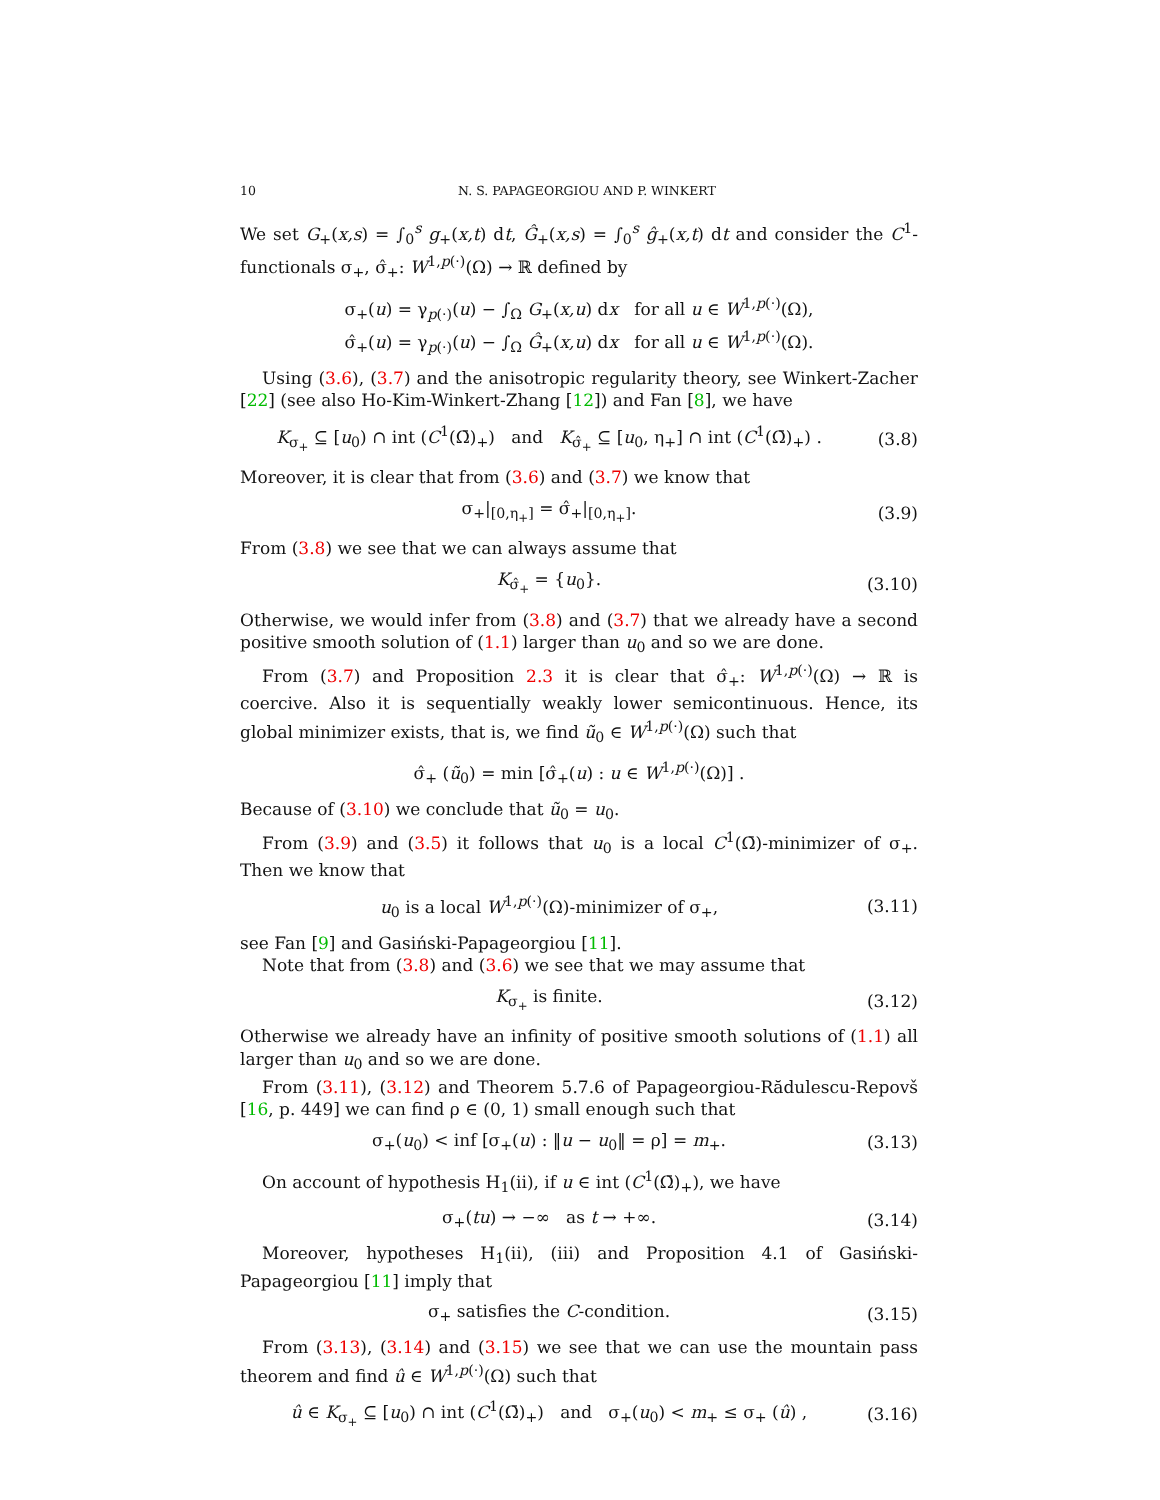10 N. S. PAPAGEORGIOU AND P. WINKERT
We set G<sub>+</sub>(x,s) = ∫<sub>0</sub><sup>s</sup> g<sub>+</sub>(x,t) dt, Ĝ<sub>+</sub>(x,s) = ∫<sub>0</sub><sup>s</sup> ĝ<sub>+</sub>(x,t) dt and consider the C<sup>1</sup>-functionals σ<sub>+</sub>, σ̂<sub>+</sub>: W<sup>1,p(·)</sup>(Ω) → ℝ defined by
σ<sub>+</sub>(u) = γ<sub>p(·)</sub>(u) − ∫<sub>Ω</sub> G<sub>+</sub>(x,u) dx for all u ∈ W<sup>1,p(·)</sup>(Ω),
σ̂<sub>+</sub>(u) = γ<sub>p(·)</sub>(u) − ∫<sub>Ω</sub> Ĝ<sub>+</sub>(x,u) dx for all u ∈ W<sup>1,p(·)</sup>(Ω).
Using (3.6), (3.7) and the anisotropic regularity theory, see Winkert-Zacher [22] (see also Ho-Kim-Winkert-Zhang [12]) and Fan [8], we have
K<sub>σ<sub>+</sub></sub> ⊆ [u<sub>0</sub>) ∩ int (C<sup>1</sup>(Ω̄)<sub>+</sub>) and K<sub>σ̂<sub>+</sub></sub> ⊆ [u<sub>0</sub>, η<sub>+</sub>] ∩ int (C<sup>1</sup>(Ω̄)<sub>+</sub>) . (3.8)
Moreover, it is clear that from (3.6) and (3.7) we know that
σ<sub>+</sub>|<sub>[0,η<sub>+</sub>]</sub> = σ̂<sub>+</sub>|<sub>[0,η<sub>+</sub>]</sub>. (3.9)
From (3.8) we see that we can always assume that
K<sub>σ̂<sub>+</sub></sub> = {u<sub>0</sub>}. (3.10)
Otherwise, we would infer from (3.8) and (3.7) that we already have a second positive smooth solution of (1.1) larger than u<sub>0</sub> and so we are done.
From (3.7) and Proposition 2.3 it is clear that σ̂<sub>+</sub>: W<sup>1,p(·)</sup>(Ω) → ℝ is coercive. Also it is sequentially weakly lower semicontinuous. Hence, its global minimizer exists, that is, we find ũ<sub>0</sub> ∈ W<sup>1,p(·)</sup>(Ω) such that
σ̂<sub>+</sub> (ũ<sub>0</sub>) = min [σ̂<sub>+</sub>(u) : u ∈ W<sup>1,p(·)</sup>(Ω)] .
Because of (3.10) we conclude that ũ<sub>0</sub> = u<sub>0</sub>.
From (3.9) and (3.5) it follows that u<sub>0</sub> is a local C<sup>1</sup>(Ω̄)-minimizer of σ<sub>+</sub>. Then we know that
u<sub>0</sub> is a local W<sup>1,p(·)</sup>(Ω)-minimizer of σ<sub>+</sub>, (3.11)
see Fan [9] and Gasiński-Papageorgiou [11].
Note that from (3.8) and (3.6) we see that we may assume that
K<sub>σ<sub>+</sub></sub> is finite. (3.12)
Otherwise we already have an infinity of positive smooth solutions of (1.1) all larger than u<sub>0</sub> and so we are done.
From (3.11), (3.12) and Theorem 5.7.6 of Papageorgiou-Rădulescu-Repovš [16, p. 449] we can find ρ ∈ (0, 1) small enough such that
σ<sub>+</sub>(u<sub>0</sub>) < inf [σ<sub>+</sub>(u) : ‖u − u<sub>0</sub>‖ = ρ] = m<sub>+</sub>. (3.13)
On account of hypothesis H<sub>1</sub>(ii), if u ∈ int (C<sup>1</sup>(Ω̄)<sub>+</sub>), we have
σ<sub>+</sub>(tu) → −∞ as t → +∞. (3.14)
Moreover, hypotheses H<sub>1</sub>(ii), (iii) and Proposition 4.1 of Gasiński-Papageorgiou [11] imply that
σ<sub>+</sub> satisfies the C-condition. (3.15)
From (3.13), (3.14) and (3.15) we see that we can use the mountain pass theorem and find û ∈ W<sup>1,p(·)</sup>(Ω) such that
û ∈ K<sub>σ<sub>+</sub></sub> ⊆ [u<sub>0</sub>) ∩ int (C<sup>1</sup>(Ω̄)<sub>+</sub>) and σ<sub>+</sub>(u<sub>0</sub>) < m<sub>+</sub> ≤ σ<sub>+</sub> (û) , (3.16)